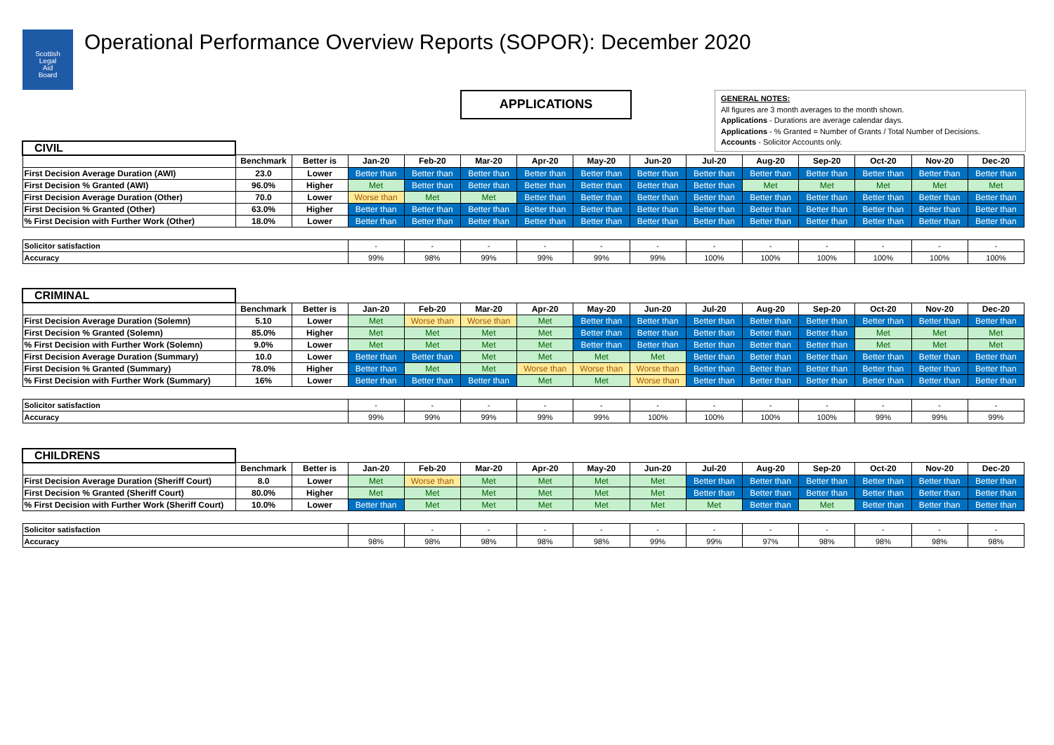Scottish
Legal
Aid
Board
Operational Performance Overview Reports (SOPOR): December 2020
APPLICATIONS
GENERAL NOTES:
All figures are 3 month averages to the month shown.
Applications - Durations are average calendar days.
Applications - % Granted = Number of Grants / Total Number of Decisions.
Accounts - Solicitor Accounts only.
| CIVIL | | | | | | | | | | | | | | |
| | Benchmark | Better is | Jan-20 | Feb-20 | Mar-20 | Apr-20 | May-20 | Jun-20 | Jul-20 | Aug-20 | Sep-20 | Oct-20 | Nov-20 | Dec-20 |
| First Decision Average Duration (AWI) | 23.0 | Lower | Better than | Better than | Better than | Better than | Better than | Better than | Better than | Better than | Better than | Better than | Better than | Better than |
| First Decision % Granted (AWI) | 96.0% | Higher | Met | Better than | Better than | Better than | Better than | Better than | Better than | Met | Met | Met | Met | Met |
| First Decision Average Duration (Other) | 70.0 | Lower | Worse than | Met | Met | Better than | Better than | Better than | Better than | Better than | Better than | Better than | Better than | Better than |
| First Decision % Granted (Other) | 63.0% | Higher | Better than | Better than | Better than | Better than | Better than | Better than | Better than | Better than | Better than | Better than | Better than | Better than |
| % First Decision with Further Work (Other) | 18.0% | Lower | Better than | Better than | Better than | Better than | Better than | Better than | Better than | Better than | Better than | Better than | Better than | Better than |
| Solicitor satisfaction | | | - | - | - | - | - | - | - | - | - | - | - | - |
| Accuracy | | | 99% | 98% | 99% | 99% | 99% | 99% | 100% | 100% | 100% | 100% | 100% | 100% |
| CRIMINAL | | | | | | | | | | | | | | |
| | Benchmark | Better is | Jan-20 | Feb-20 | Mar-20 | Apr-20 | May-20 | Jun-20 | Jul-20 | Aug-20 | Sep-20 | Oct-20 | Nov-20 | Dec-20 |
| First Decision Average Duration (Solemn) | 5.10 | Lower | Met | Worse than | Worse than | Met | Better than | Better than | Better than | Better than | Better than | Better than | Better than | Better than |
| First Decision % Granted (Solemn) | 85.0% | Higher | Met | Met | Met | Met | Better than | Better than | Better than | Better than | Better than | Met | Met | Met |
| % First Decision with Further Work (Solemn) | 9.0% | Lower | Met | Met | Met | Met | Better than | Better than | Better than | Better than | Better than | Met | Met | Met |
| First Decision Average Duration (Summary) | 10.0 | Lower | Better than | Better than | Met | Met | Met | Met | Better than | Better than | Better than | Better than | Better than | Better than |
| First Decision % Granted (Summary) | 78.0% | Higher | Better than | Met | Met | Worse than | Worse than | Worse than | Better than | Better than | Better than | Better than | Better than | Better than |
| % First Decision with Further Work (Summary) | 16% | Lower | Better than | Better than | Better than | Met | Met | Worse than | Better than | Better than | Better than | Better than | Better than | Better than |
| Solicitor satisfaction | | | - | - | - | - | - | - | - | - | - | - | - | - |
| Accuracy | | | 99% | 99% | 99% | 99% | 99% | 100% | 100% | 100% | 100% | 99% | 99% | 99% |
| CHILDRENS | | | | | | | | | | | | | | |
| | Benchmark | Better is | Jan-20 | Feb-20 | Mar-20 | Apr-20 | May-20 | Jun-20 | Jul-20 | Aug-20 | Sep-20 | Oct-20 | Nov-20 | Dec-20 |
| First Decision Average Duration (Sheriff Court) | 8.0 | Lower | Met | Worse than | Met | Met | Met | Met | Better than | Better than | Better than | Better than | Better than | Better than |
| First Decision % Granted (Sheriff Court) | 80.0% | Higher | Met | Met | Met | Met | Met | Met | Better than | Better than | Better than | Better than | Better than | Better than |
| % First Decision with Further Work (Sheriff Court) | 10.0% | Lower | Better than | Met | Met | Met | Met | Met | Met | Better than | Met | Better than | Better than | Better than |
| Solicitor satisfaction | | | | - | - | - | - | - | - | - | - | - | - | - |
| Accuracy | | | 98% | 98% | 98% | 98% | 98% | 99% | 99% | 97% | 98% | 98% | 98% | 98% |